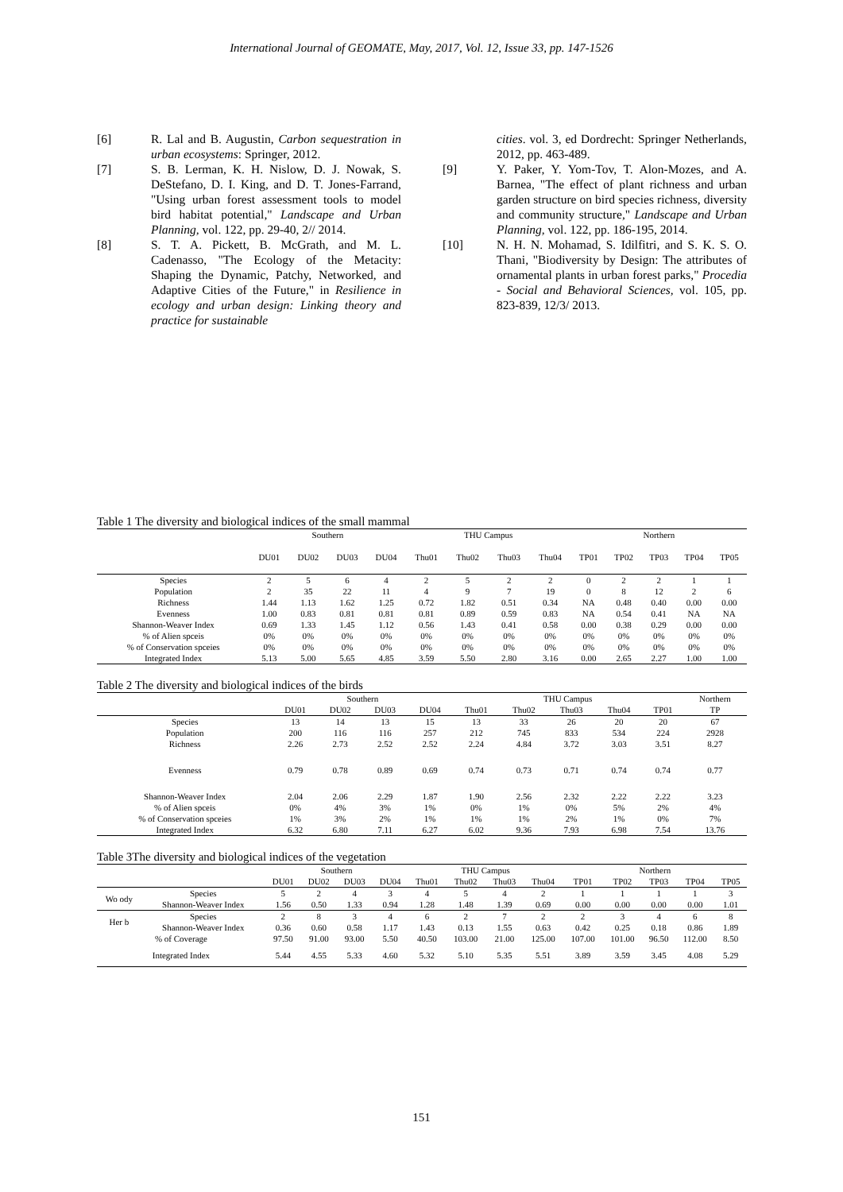International Journal of GEOMATE, May, 2017, Vol. 12, Issue 33, pp. 147-1526
[6] R. Lal and B. Augustin, Carbon sequestration in urban ecosystems: Springer, 2012.
[7] S. B. Lerman, K. H. Nislow, D. J. Nowak, S. DeStefano, D. I. King, and D. T. Jones-Farrand, "Using urban forest assessment tools to model bird habitat potential," Landscape and Urban Planning, vol. 122, pp. 29-40, 2// 2014.
[8] S. T. A. Pickett, B. McGrath, and M. L. Cadenasso, "The Ecology of the Metacity: Shaping the Dynamic, Patchy, Networked, and Adaptive Cities of the Future," in Resilience in ecology and urban design: Linking theory and practice for sustainable
cities. vol. 3, ed Dordrecht: Springer Netherlands, 2012, pp. 463-489.
[9] Y. Paker, Y. Yom-Tov, T. Alon-Mozes, and A. Barnea, "The effect of plant richness and urban garden structure on bird species richness, diversity and community structure," Landscape and Urban Planning, vol. 122, pp. 186-195, 2014.
[10] N. H. N. Mohamad, S. Idilfitri, and S. K. S. O. Thani, "Biodiversity by Design: The attributes of ornamental plants in urban forest parks," Procedia - Social and Behavioral Sciences, vol. 105, pp. 823-839, 12/3/ 2013.
Table 1 The diversity and biological indices of the small mammal
| | Southern | | | | THU Campus | | | | Northern | | | | |
| --- | --- | --- | --- | --- | --- | --- | --- | --- | --- | --- | --- | --- | --- |
| | DU01 | DU02 | DU03 | DU04 | Thu01 | Thu02 | Thu03 | Thu04 | TP01 | TP02 | TP03 | TP04 | TP05 |
| Species | 2 | 5 | 6 | 4 | 2 | 5 | 2 | 2 | 0 | 2 | 2 | 1 | 1 |
| Population | 2 | 35 | 22 | 11 | 4 | 9 | 7 | 19 | 0 | 8 | 12 | 2 | 6 |
| Richness | 1.44 | 1.13 | 1.62 | 1.25 | 0.72 | 1.82 | 0.51 | 0.34 | NA | 0.48 | 0.40 | 0.00 | 0.00 |
| Evenness | 1.00 | 0.83 | 0.81 | 0.81 | 0.81 | 0.89 | 0.59 | 0.83 | NA | 0.54 | 0.41 | NA | NA |
| Shannon-Weaver Index | 0.69 | 1.33 | 1.45 | 1.12 | 0.56 | 1.43 | 0.41 | 0.58 | 0.00 | 0.38 | 0.29 | 0.00 | 0.00 |
| % of Alien spceis | 0% | 0% | 0% | 0% | 0% | 0% | 0% | 0% | 0% | 0% | 0% | 0% | 0% |
| % of Conservation spceies | 0% | 0% | 0% | 0% | 0% | 0% | 0% | 0% | 0% | 0% | 0% | 0% | 0% |
| Integrated Index | 5.13 | 5.00 | 5.65 | 4.85 | 3.59 | 5.50 | 2.80 | 3.16 | 0.00 | 2.65 | 2.27 | 1.00 | 1.00 |
Table 2 The diversity and biological indices of the birds
| | Southern | | | | THU Campus | | | | | Northern |
| --- | --- | --- | --- | --- | --- | --- | --- | --- | --- | --- |
| | DU01 | DU02 | DU03 | DU04 | Thu01 | Thu02 | Thu03 | Thu04 | TP01 | TP |
| Species | 13 | 14 | 13 | 15 | 13 | 33 | 26 | 20 | 20 | 67 |
| Population | 200 | 116 | 116 | 257 | 212 | 745 | 833 | 534 | 224 | 2928 |
| Richness | 2.26 | 2.73 | 2.52 | 2.52 | 2.24 | 4.84 | 3.72 | 3.03 | 3.51 | 8.27 |
| Evenness | 0.79 | 0.78 | 0.89 | 0.69 | 0.74 | 0.73 | 0.71 | 0.74 | 0.74 | 0.77 |
| Shannon-Weaver Index | 2.04 | 2.06 | 2.29 | 1.87 | 1.90 | 2.56 | 2.32 | 2.22 | 2.22 | 3.23 |
| % of Alien spceis | 0% | 4% | 3% | 1% | 0% | 1% | 0% | 5% | 2% | 4% |
| % of Conservation spceies | 1% | 3% | 2% | 1% | 1% | 1% | 2% | 1% | 0% | 7% |
| Integrated Index | 6.32 | 6.80 | 7.11 | 6.27 | 6.02 | 9.36 | 7.93 | 6.98 | 7.54 | 13.76 |
Table 3The diversity and biological indices of the vegetation
| | | Southern | | | | THU Campus | | | | Northern | | | | |
| --- | --- | --- | --- | --- | --- | --- | --- | --- | --- | --- | --- | --- | --- | --- |
| | | DU01 | DU02 | DU03 | DU04 | Thu01 | Thu02 | Thu03 | Thu04 | TP01 | TP02 | TP03 | TP04 | TP05 |
| Wo ody | Species | 5 | 2 | 4 | 3 | 4 | 5 | 4 | 2 | 1 | 1 | 1 | 1 | 3 |
| | Shannon-Weaver Index | 1.56 | 0.50 | 1.33 | 0.94 | 1.28 | 1.48 | 1.39 | 0.69 | 0.00 | 0.00 | 0.00 | 0.00 | 1.01 |
| Her b | Species | 2 | 8 | 3 | 4 | 6 | 2 | 7 | 2 | 2 | 3 | 4 | 6 | 8 |
| | Shannon-Weaver Index | 0.36 | 0.60 | 0.58 | 1.17 | 1.43 | 0.13 | 1.55 | 0.63 | 0.42 | 0.25 | 0.18 | 0.86 | 1.89 |
| % of Coverage | | 97.50 | 91.00 | 93.00 | 5.50 | 40.50 | 103.00 | 21.00 | 125.00 | 107.00 | 101.00 | 96.50 | 112.00 | 8.50 |
| Integrated Index | | 5.44 | 4.55 | 5.33 | 4.60 | 5.32 | 5.10 | 5.35 | 5.51 | 3.89 | 3.59 | 3.45 | 4.08 | 5.29 |
151